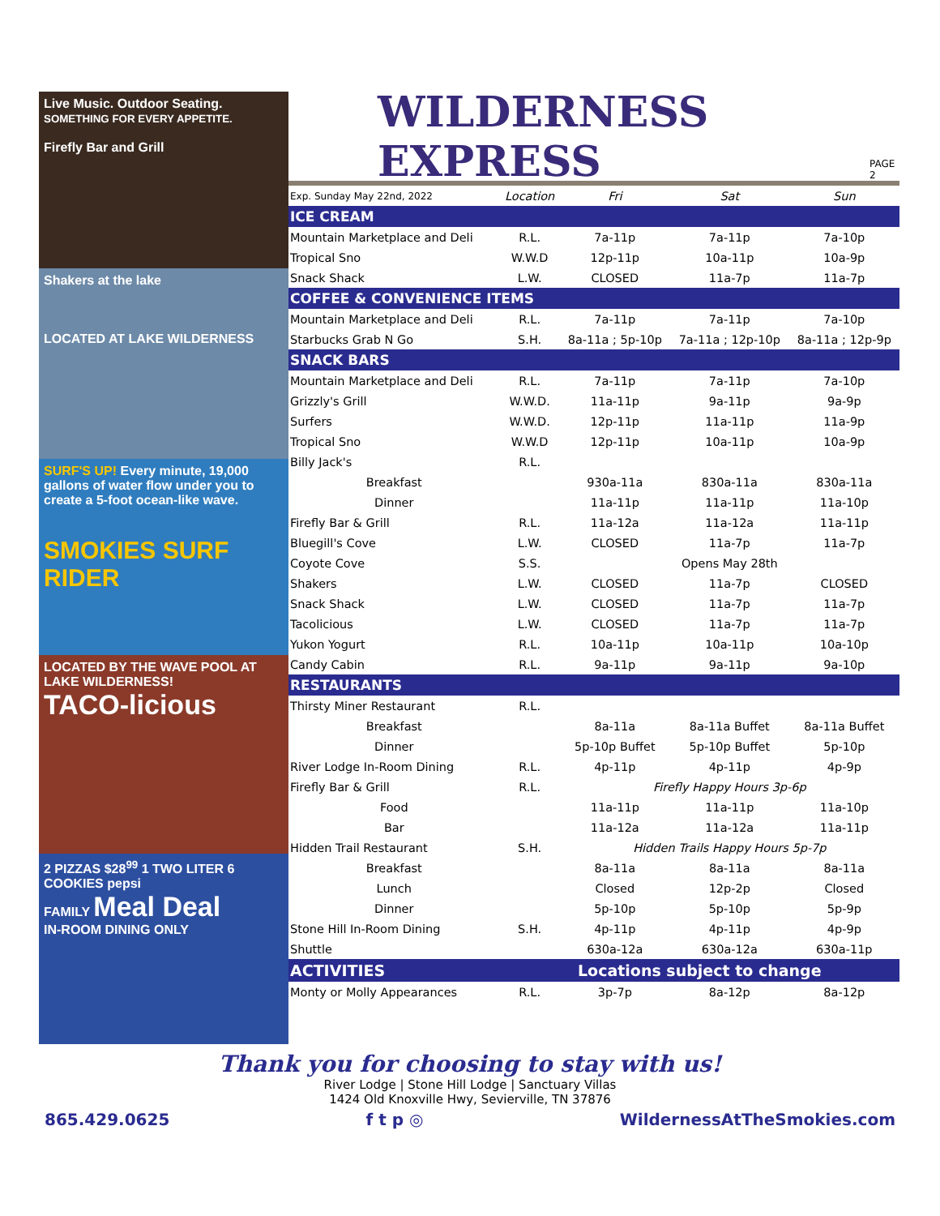Live Music. Outdoor Seating.
SOMETHING FOR EVERY APPETITE.
Firefly Bar and Grill
Shakers at the lake
LOCATED AT LAKE WILDERNESS
SURF'S UP! Every minute, 19,000 gallons of water flow under you to create a 5-foot ocean-like wave.
SMOKIES SURF RIDER
LOCATED BY THE WAVE POOL AT LAKE WILDERNESS!
TACO-licious
2 PIZZAS $28<sup>99</sup> 1 TWO LITER 6 COOKIES pepsi
FAMILY Meal Deal
IN-ROOM DINING ONLY
WILDERNESS EXPRESS PAGE 2
| Exp. Sunday May 22nd, 2022 | Location | Fri | Sat | Sun |
| --- | --- | --- | --- | --- |
| ICE CREAM | | | | |
| Mountain Marketplace and Deli | R.L. | 7a-11p | 7a-11p | 7a-10p |
| Tropical Sno | W.W.D | 12p-11p | 10a-11p | 10a-9p |
| Snack Shack | L.W. | CLOSED | 11a-7p | 11a-7p |
| COFFEE & CONVENIENCE ITEMS | | | | |
| Mountain Marketplace and Deli | R.L. | 7a-11p | 7a-11p | 7a-10p |
| Starbucks Grab N Go | S.H. | 8a-11a ; 5p-10p | 7a-11a ; 12p-10p | 8a-11a ; 12p-9p |
| SNACK BARS | | | | |
| Mountain Marketplace and Deli | R.L. | 7a-11p | 7a-11p | 7a-10p |
| Grizzly's Grill | W.W.D. | 11a-11p | 9a-11p | 9a-9p |
| Surfers | W.W.D. | 12p-11p | 11a-11p | 11a-9p |
| Tropical Sno | W.W.D | 12p-11p | 10a-11p | 10a-9p |
| Billy Jack's | R.L. | | | |
| Breakfast | | 930a-11a | 830a-11a | 830a-11a |
| Dinner | | 11a-11p | 11a-11p | 11a-10p |
| Firefly Bar & Grill | R.L. | 11a-12a | 11a-12a | 11a-11p |
| Bluegill's Cove | L.W. | CLOSED | 11a-7p | 11a-7p |
| Coyote Cove | S.S. | Opens May 28th | | |
| Shakers | L.W. | CLOSED | 11a-7p | CLOSED |
| Snack Shack | L.W. | CLOSED | 11a-7p | 11a-7p |
| Tacolicious | L.W. | CLOSED | 11a-7p | 11a-7p |
| Yukon Yogurt | R.L. | 10a-11p | 10a-11p | 10a-10p |
| Candy Cabin | R.L. | 9a-11p | 9a-11p | 9a-10p |
| RESTAURANTS | | | | |
| Thirsty Miner Restaurant | R.L. | | | |
| Breakfast | | 8a-11a | 8a-11a Buffet | 8a-11a Buffet |
| Dinner | | 5p-10p Buffet | 5p-10p Buffet | 5p-10p |
| River Lodge In-Room Dining | R.L. | 4p-11p | 4p-11p | 4p-9p |
| Firefly Bar & Grill | R.L. | Firefly Happy Hours 3p-6p | | |
| Food | | 11a-11p | 11a-11p | 11a-10p |
| Bar | | 11a-12a | 11a-12a | 11a-11p |
| Hidden Trail Restaurant | S.H. | Hidden Trails Happy Hours 5p-7p | | |
| Breakfast | | 8a-11a | 8a-11a | 8a-11a |
| Lunch | | Closed | 12p-2p | Closed |
| Dinner | | 5p-10p | 5p-10p | 5p-9p |
| Stone Hill In-Room Dining | S.H. | 4p-11p | 4p-11p | 4p-9p |
| Shuttle | | 630a-12a | 630a-12a | 630a-11p |
| ACTIVITIES | Locations subject to change | | | |
| Monty or Molly Appearances | R.L. | 3p-7p | 8a-12p | 8a-12p |
Thank you for choosing to stay with us!
River Lodge | Stone Hill Lodge | Sanctuary Villas
1424 Old Knoxville Hwy, Sevierville, TN 37876
865.429.0625 f t p ◎ WildernessAtTheSmokies.com